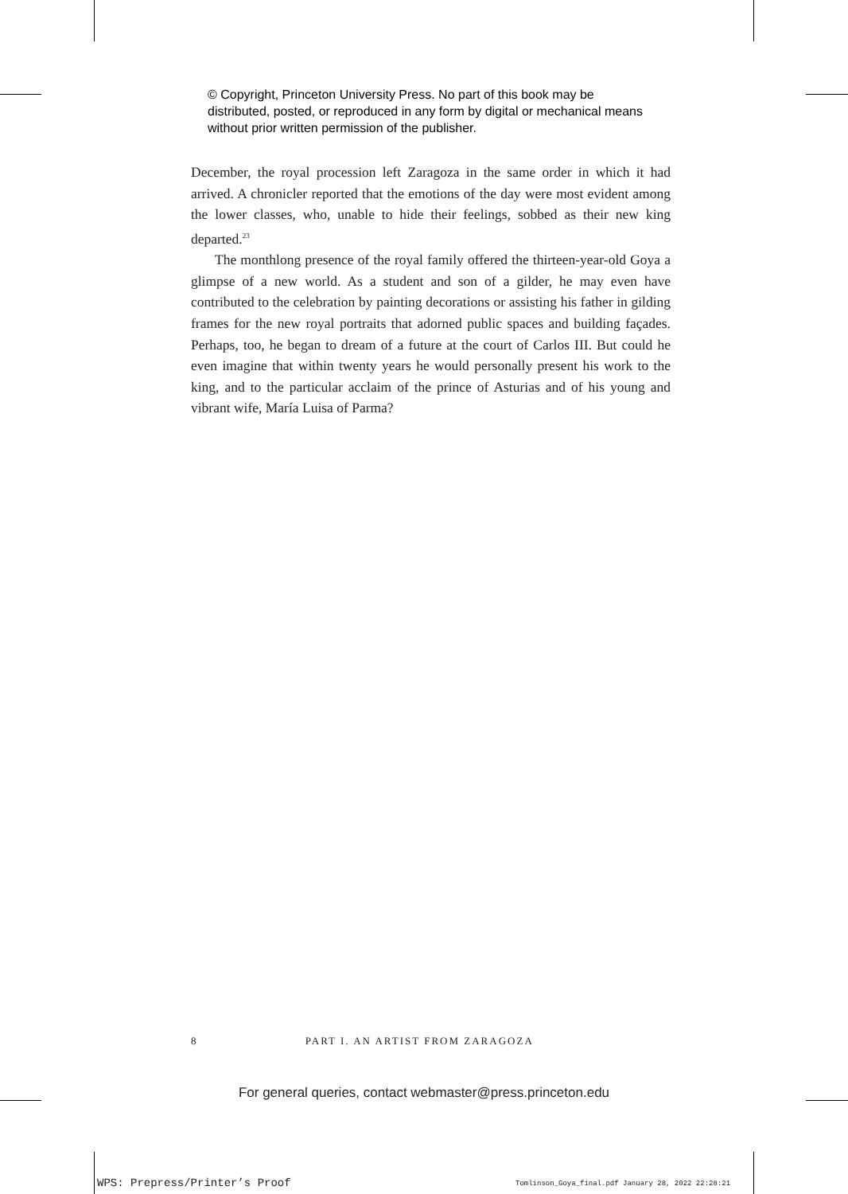© Copyright, Princeton University Press. No part of this book may be distributed, posted, or reproduced in any form by digital or mechanical means without prior written permission of the publisher.
December, the royal procession left Zaragoza in the same order in which it had arrived. A chronicler reported that the emotions of the day were most evident among the lower classes, who, unable to hide their feelings, sobbed as their new king departed.<sup>23</sup>
The monthlong presence of the royal family offered the thirteen-year-old Goya a glimpse of a new world. As a student and son of a gilder, he may even have contributed to the celebration by painting decorations or assisting his father in gilding frames for the new royal portraits that adorned public spaces and building façades. Perhaps, too, he began to dream of a future at the court of Carlos III. But could he even imagine that within twenty years he would personally present his work to the king, and to the particular acclaim of the prince of Asturias and of his young and vibrant wife, María Luisa of Parma?
8 PART I. AN ARTIST FROM ZARAGOZA
For general queries, contact webmaster@press.princeton.edu
WPS: Prepress/Printer’s Proof
Tomlinson_Goya_final.pdf January 28, 2022 22:28:21